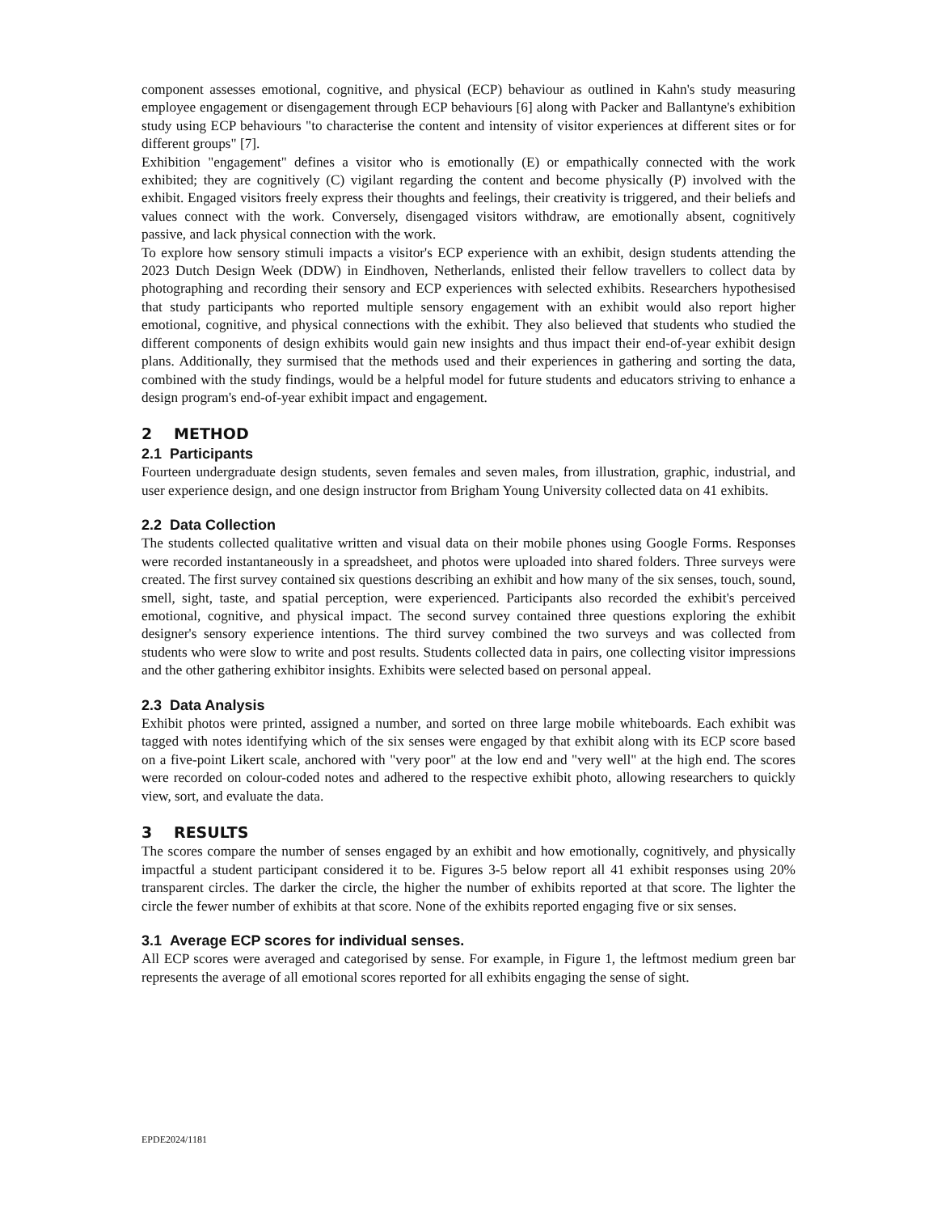component assesses emotional, cognitive, and physical (ECP) behaviour as outlined in Kahn's study measuring employee engagement or disengagement through ECP behaviours [6] along with Packer and Ballantyne's exhibition study using ECP behaviours "to characterise the content and intensity of visitor experiences at different sites or for different groups" [7].
Exhibition "engagement" defines a visitor who is emotionally (E) or empathically connected with the work exhibited; they are cognitively (C) vigilant regarding the content and become physically (P) involved with the exhibit. Engaged visitors freely express their thoughts and feelings, their creativity is triggered, and their beliefs and values connect with the work. Conversely, disengaged visitors withdraw, are emotionally absent, cognitively passive, and lack physical connection with the work.
To explore how sensory stimuli impacts a visitor's ECP experience with an exhibit, design students attending the 2023 Dutch Design Week (DDW) in Eindhoven, Netherlands, enlisted their fellow travellers to collect data by photographing and recording their sensory and ECP experiences with selected exhibits. Researchers hypothesised that study participants who reported multiple sensory engagement with an exhibit would also report higher emotional, cognitive, and physical connections with the exhibit. They also believed that students who studied the different components of design exhibits would gain new insights and thus impact their end-of-year exhibit design plans. Additionally, they surmised that the methods used and their experiences in gathering and sorting the data, combined with the study findings, would be a helpful model for future students and educators striving to enhance a design program's end-of-year exhibit impact and engagement.
2 METHOD
2.1 Participants
Fourteen undergraduate design students, seven females and seven males, from illustration, graphic, industrial, and user experience design, and one design instructor from Brigham Young University collected data on 41 exhibits.
2.2 Data Collection
The students collected qualitative written and visual data on their mobile phones using Google Forms. Responses were recorded instantaneously in a spreadsheet, and photos were uploaded into shared folders. Three surveys were created. The first survey contained six questions describing an exhibit and how many of the six senses, touch, sound, smell, sight, taste, and spatial perception, were experienced. Participants also recorded the exhibit's perceived emotional, cognitive, and physical impact. The second survey contained three questions exploring the exhibit designer's sensory experience intentions. The third survey combined the two surveys and was collected from students who were slow to write and post results. Students collected data in pairs, one collecting visitor impressions and the other gathering exhibitor insights. Exhibits were selected based on personal appeal.
2.3 Data Analysis
Exhibit photos were printed, assigned a number, and sorted on three large mobile whiteboards. Each exhibit was tagged with notes identifying which of the six senses were engaged by that exhibit along with its ECP score based on a five-point Likert scale, anchored with "very poor" at the low end and "very well" at the high end. The scores were recorded on colour-coded notes and adhered to the respective exhibit photo, allowing researchers to quickly view, sort, and evaluate the data.
3 RESULTS
The scores compare the number of senses engaged by an exhibit and how emotionally, cognitively, and physically impactful a student participant considered it to be. Figures 3-5 below report all 41 exhibit responses using 20% transparent circles. The darker the circle, the higher the number of exhibits reported at that score. The lighter the circle the fewer number of exhibits at that score. None of the exhibits reported engaging five or six senses.
3.1 Average ECP scores for individual senses.
All ECP scores were averaged and categorised by sense. For example, in Figure 1, the leftmost medium green bar represents the average of all emotional scores reported for all exhibits engaging the sense of sight.
EPDE2024/1181